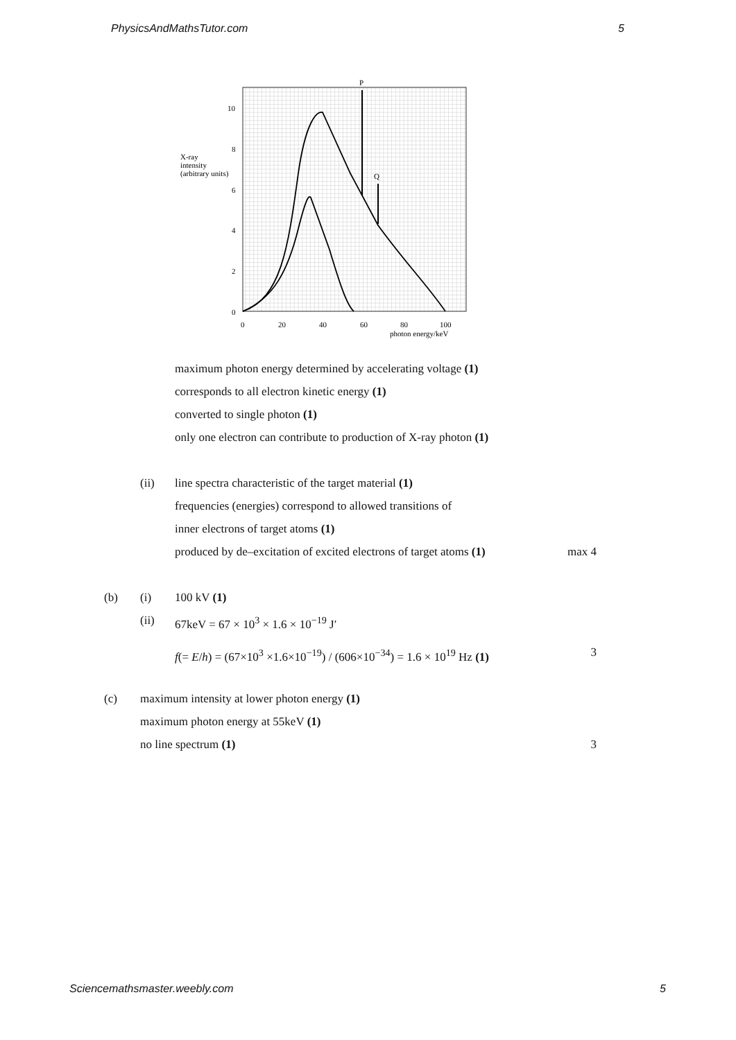PhysicsAndMathsTutor.com 5
P
Q
10
8
6
4
2
0
X-ray
intensity
(arbitrary units)
0
20
40
60
80
100
photon energy/keV
maximum photon energy determined by accelerating voltage (1)
corresponds to all electron kinetic energy (1)
converted to single photon (1)
only one electron can contribute to production of X-ray photon (1)
(ii) line spectra characteristic of the target material (1)
frequencies (energies) correspond to allowed transitions of
inner electrons of target atoms (1)
produced by de–excitation of excited electrons of target atoms (1) max 4
(b) (i) 100 kV (1)
(ii) 67keV = 67 × 10<sup>3</sup> × 1.6 × 10<sup>−19</sup> J′
f(= E/h) = (67×10<sup>3</sup> ×1.6×10<sup>−19</sup>) / (606×10<sup>−34</sup>) = 1.6 × 10<sup>19</sup> Hz (1) 3
(c) maximum intensity at lower photon energy (1)
maximum photon energy at 55keV (1)
no line spectrum (1) 3
Sciencemathsmaster.weebly.com 5